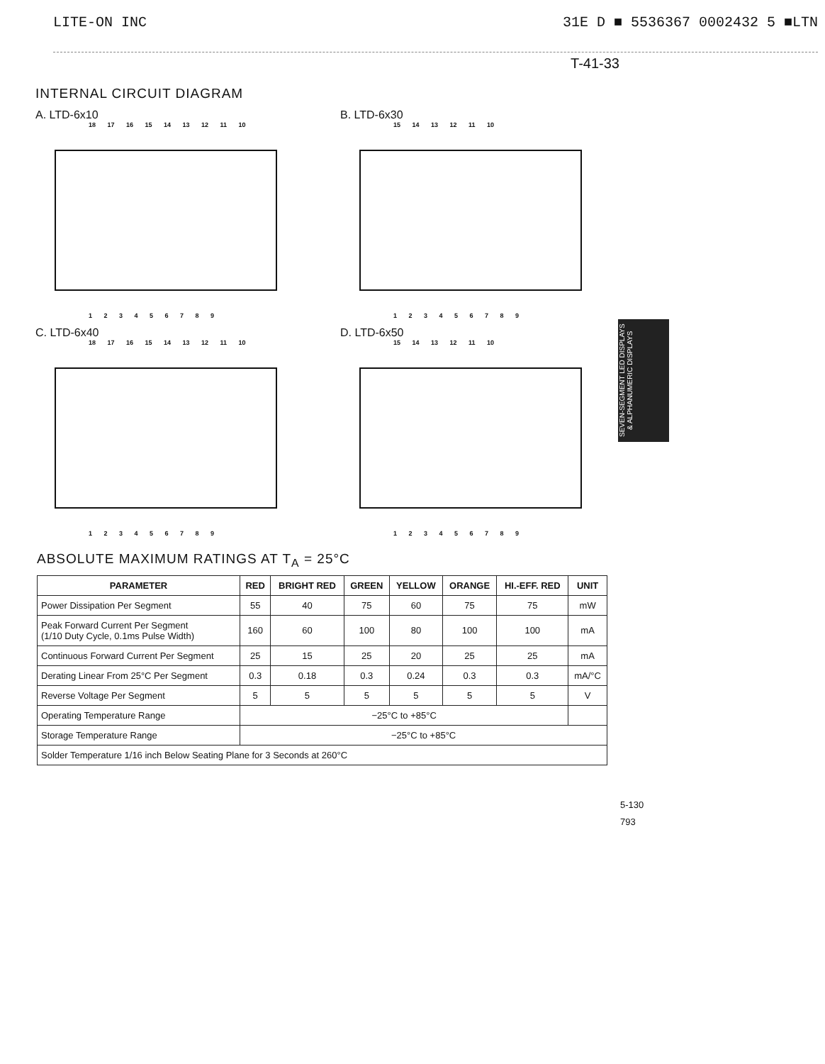LITE-ON INC 31E D ■ 5536367 0002432 5 ■LTN
T-41-33
INTERNAL CIRCUIT DIAGRAM
A. LTD-6x10
18 17 16 15 14 13 12 11 10
1 2 3 4 5 6 7 8 9
B. LTD-6x30
15 14 13 12 11 10
1 2 3 4 5 6 7 8 9
C. LTD-6x40
18 17 16 15 14 13 12 11 10
1 2 3 4 5 6 7 8 9
D. LTD-6x50
15 14 13 12 11 10
1 2 3 4 5 6 7 8 9
ABSOLUTE MAXIMUM RATINGS AT T<sub>A</sub> = 25°C
| PARAMETER | RED | BRIGHT RED | GREEN | YELLOW | ORANGE | HI.-EFF. RED | UNIT |
| --- | --- | --- | --- | --- | --- | --- | --- |
| Power Dissipation Per Segment | 55 | 40 | 75 | 60 | 75 | 75 | mW |
| Peak Forward Current Per Segment (1/10 Duty Cycle, 0.1ms Pulse Width) | 160 | 60 | 100 | 80 | 100 | 100 | mA |
| Continuous Forward Current Per Segment | 25 | 15 | 25 | 20 | 25 | 25 | mA |
| Derating Linear From 25°C Per Segment | 0.3 | 0.18 | 0.3 | 0.24 | 0.3 | 0.3 | mA/°C |
| Reverse Voltage Per Segment | 5 | 5 | 5 | 5 | 5 | 5 | V |
| Operating Temperature Range | −25°C to +85°C | | | | | | |
| Storage Temperature Range | −25°C to +85°C | | | | | | |
| Solder Temperature 1/16 inch Below Seating Plane for 3 Seconds at 260°C | | | | | | | |
5-130
793
SEVEN-SEGMENT LED DISPLAYS
& ALPHANUMERIC DISPLAYS